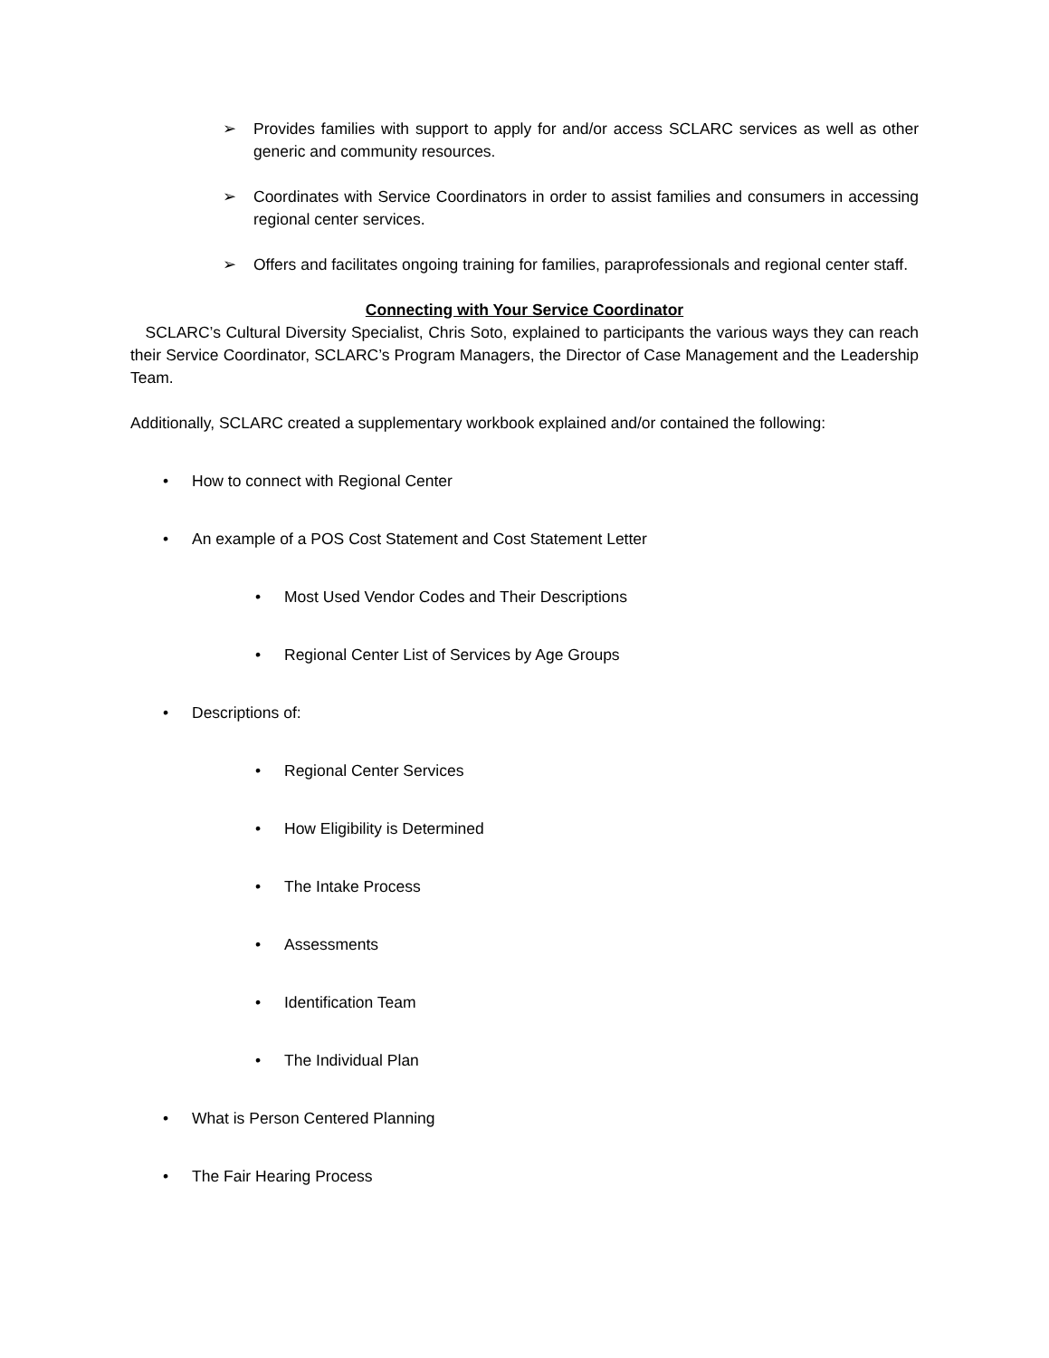➢ Provides families with support to apply for and/or access SCLARC services as well as other generic and community resources.
➢ Coordinates with Service Coordinators in order to assist families and consumers in accessing regional center services.
➢ Offers and facilitates ongoing training for families, paraprofessionals and regional center staff.
Connecting with Your Service Coordinator
SCLARC’s Cultural Diversity Specialist, Chris Soto, explained to participants the various ways they can reach their Service Coordinator, SCLARC’s Program Managers, the Director of Case Management and the Leadership Team.
Additionally, SCLARC created a supplementary workbook explained and/or contained the following:
• How to connect with Regional Center
• An example of a POS Cost Statement and Cost Statement Letter
• Most Used Vendor Codes and Their Descriptions
• Regional Center List of Services by Age Groups
• Descriptions of:
• Regional Center Services
• How Eligibility is Determined
• The Intake Process
• Assessments
• Identification Team
• The Individual Plan
• What is Person Centered Planning
• The Fair Hearing Process